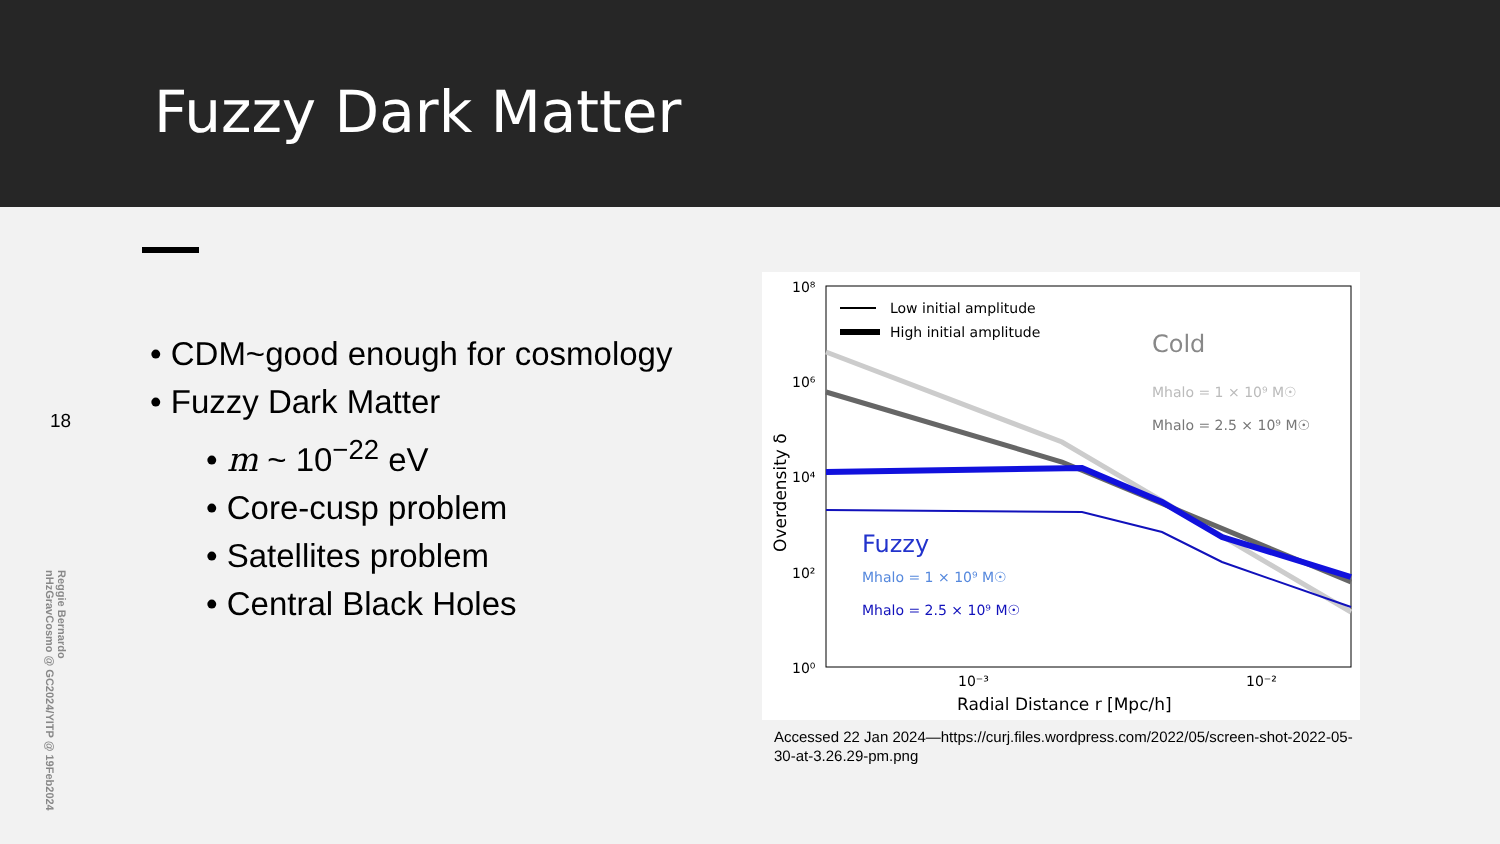Fuzzy Dark Matter
18
Reggie Bernardo
nHzGravCosmo @ GC2024/YITP @ 19Feb2024
• CDM~good enough for cosmology
• Fuzzy Dark Matter
• m ~ 10<sup>−22</sup> eV
• Core-cusp problem
• Satellites problem
• Central Black Holes
10⁸
10⁶
10⁴
10²
10⁰
10⁻³
10⁻²
Radial Distance r [Mpc/h]
Overdensity δ
Low initial amplitude
High initial amplitude
Cold
Mhalo = 1 × 10⁹ M☉
Mhalo = 2.5 × 10⁹ M☉
Fuzzy
Mhalo = 1 × 10⁹ M☉
Mhalo = 2.5 × 10⁹ M☉
Accessed 22 Jan 2024—https://curj.files.wordpress.com/2022/05/screen-shot-2022-05-30-at-3.26.29-pm.png